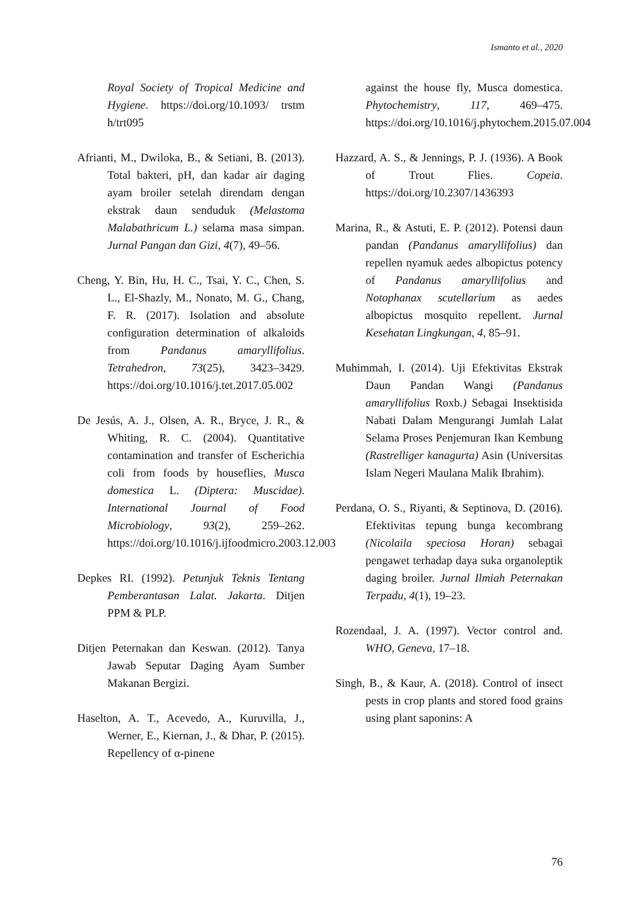Ismanto et al., 2020
Royal Society of Tropical Medicine and Hygiene. https://doi.org/10.1093/ trstm h/trt095
Afrianti, M., Dwiloka, B., & Setiani, B. (2013). Total bakteri, pH, dan kadar air daging ayam broiler setelah direndam dengan ekstrak daun senduduk (Melastoma Malabathricum L.) selama masa simpan. Jurnal Pangan dan Gizi, 4(7), 49–56.
Cheng, Y. Bin, Hu, H. C., Tsai, Y. C., Chen, S. L., El-Shazly, M., Nonato, M. G., Chang, F. R. (2017). Isolation and absolute configuration determination of alkaloids from Pandanus amaryllifolius. Tetrahedron, 73(25), 3423–3429. https://doi.org/10.1016/j.tet.2017.05.002
De Jesús, A. J., Olsen, A. R., Bryce, J. R., & Whiting, R. C. (2004). Quantitative contamination and transfer of Escherichia coli from foods by houseflies, Musca domestica L. (Diptera: Muscidae). International Journal of Food Microbiology, 93(2), 259–262. https://doi.org/10.1016/j.ijfoodmicro.2003.12.003
Depkes RI. (1992). Petunjuk Teknis Tentang Pemberantasan Lalat. Jakarta. Ditjen PPM & PLP.
Ditjen Peternakan dan Keswan. (2012). Tanya Jawab Seputar Daging Ayam Sumber Makanan Bergizi.
Haselton, A. T., Acevedo, A., Kuruvilla, J., Werner, E., Kiernan, J., & Dhar, P. (2015). Repellency of α-pinene
against the house fly, Musca domestica. Phytochemistry, 117, 469–475. https://doi.org/10.1016/j.phytochem.2015.07.004
Hazzard, A. S., & Jennings, P. J. (1936). A Book of Trout Flies. Copeia. https://doi.org/10.2307/1436393
Marina, R., & Astuti, E. P. (2012). Potensi daun pandan (Pandanus amaryllifolius) dan repellen nyamuk aedes albopictus potency of Pandanus amaryllifolius and Notophanax scutellarium as aedes albopictus mosquito repellent. Jurnal Kesehatan Lingkungan, 4, 85–91.
Muhimmah, I. (2014). Uji Efektivitas Ekstrak Daun Pandan Wangi (Pandanus amaryllifolius Roxb.) Sebagai Insektisida Nabati Dalam Mengurangi Jumlah Lalat Selama Proses Penjemuran Ikan Kembung (Rastrelliger kanagurta) Asin (Universitas Islam Negeri Maulana Malik Ibrahim).
Perdana, O. S., Riyanti, & Septinova, D. (2016). Efektivitas tepung bunga kecombrang (Nicolaila speciosa Horan) sebagai pengawet terhadap daya suka organoleptik daging broiler. Jurnal Ilmiah Peternakan Terpadu, 4(1), 19–23.
Rozendaal, J. A. (1997). Vector control and. WHO, Geneva, 17–18.
Singh, B., & Kaur, A. (2018). Control of insect pests in crop plants and stored food grains using plant saponins: A
76